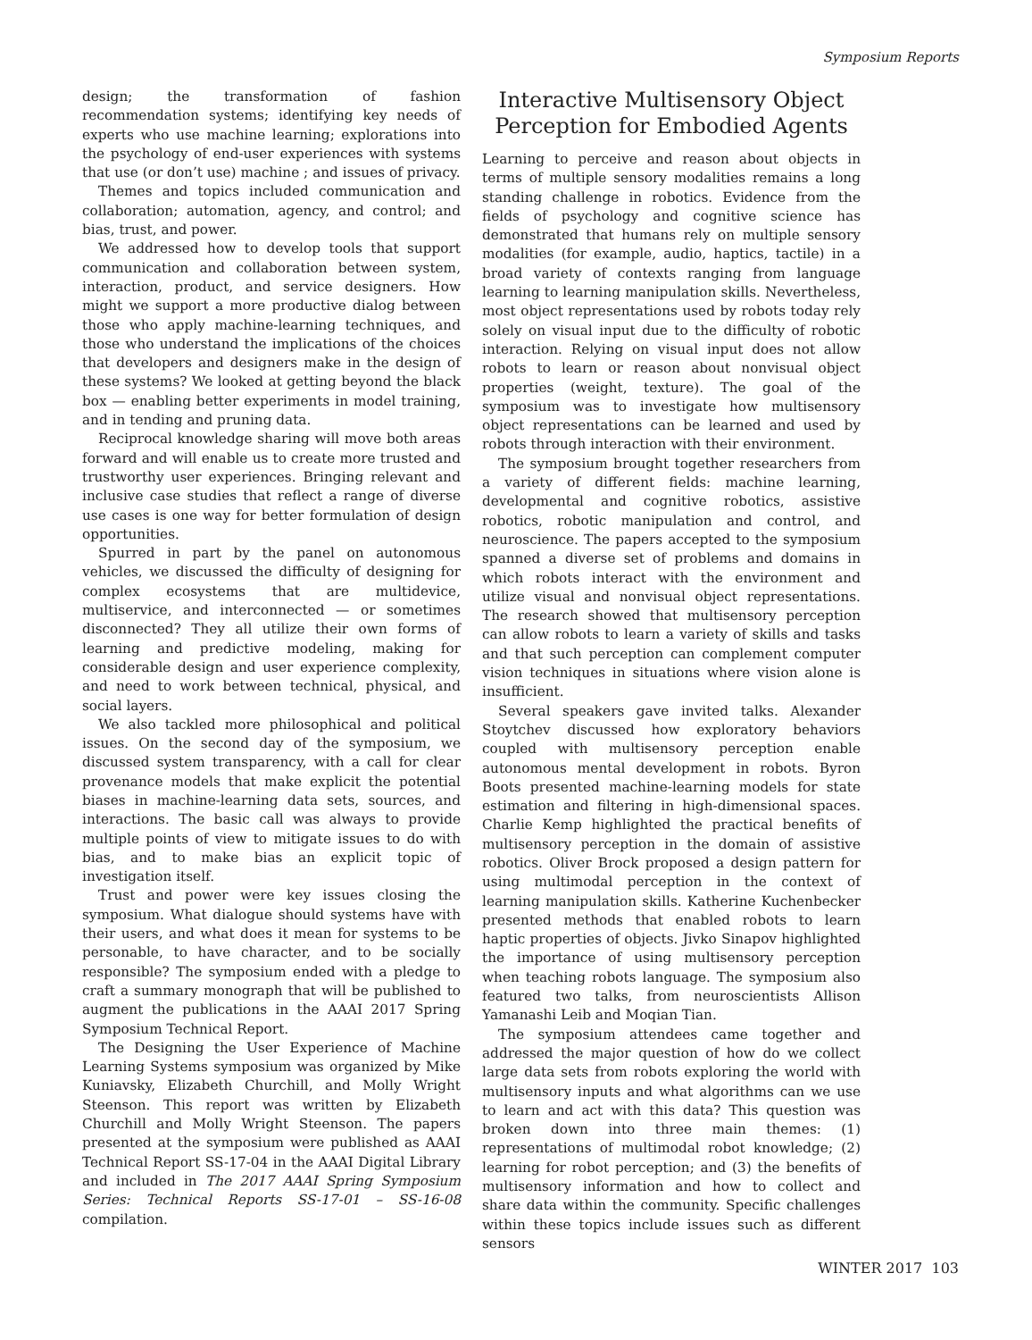Symposium Reports
design; the transformation of fashion recommendation systems; identifying key needs of experts who use machine learning; explorations into the psychology of end-user experiences with systems that use (or don’t use) machine ; and issues of privacy.
Themes and topics included communication and collaboration; automation, agency, and control; and bias, trust, and power.
We addressed how to develop tools that support communication and collaboration between system, interaction, product, and service designers. How might we support a more productive dialog between those who apply machine-learning techniques, and those who understand the implications of the choices that developers and designers make in the design of these systems? We looked at getting beyond the black box — enabling better experiments in model training, and in tending and pruning data.
Reciprocal knowledge sharing will move both areas forward and will enable us to create more trusted and trustworthy user experiences. Bringing relevant and inclusive case studies that reflect a range of diverse use cases is one way for better formulation of design opportunities.
Spurred in part by the panel on autonomous vehicles, we discussed the difficulty of designing for complex ecosystems that are multidevice, multiservice, and interconnected — or sometimes disconnected? They all utilize their own forms of learning and predictive modeling, making for considerable design and user experience complexity, and need to work between technical, physical, and social layers.
We also tackled more philosophical and political issues. On the second day of the symposium, we discussed system transparency, with a call for clear provenance models that make explicit the potential biases in machine-learning data sets, sources, and interactions. The basic call was always to provide multiple points of view to mitigate issues to do with bias, and to make bias an explicit topic of investigation itself.
Trust and power were key issues closing the symposium. What dialogue should systems have with their users, and what does it mean for systems to be personable, to have character, and to be socially responsible? The symposium ended with a pledge to craft a summary monograph that will be published to augment the publications in the AAAI 2017 Spring Symposium Technical Report.
The Designing the User Experience of Machine Learning Systems symposium was organized by Mike Kuniavsky, Elizabeth Churchill, and Molly Wright Steenson. This report was written by Elizabeth Churchill and Molly Wright Steenson. The papers presented at the symposium were published as AAAI Technical Report SS-17-04 in the AAAI Digital Library and included in The 2017 AAAI Spring Symposium Series: Technical Reports SS-17-01 – SS-16-08 compilation.
Interactive Multisensory Object Perception for Embodied Agents
Learning to perceive and reason about objects in terms of multiple sensory modalities remains a long standing challenge in robotics. Evidence from the fields of psychology and cognitive science has demonstrated that humans rely on multiple sensory modalities (for example, audio, haptics, tactile) in a broad variety of contexts ranging from language learning to learning manipulation skills. Nevertheless, most object representations used by robots today rely solely on visual input due to the difficulty of robotic interaction. Relying on visual input does not allow robots to learn or reason about nonvisual object properties (weight, texture). The goal of the symposium was to investigate how multisensory object representations can be learned and used by robots through interaction with their environment.
The symposium brought together researchers from a variety of different fields: machine learning, developmental and cognitive robotics, assistive robotics, robotic manipulation and control, and neuroscience. The papers accepted to the symposium spanned a diverse set of problems and domains in which robots interact with the environment and utilize visual and nonvisual object representations. The research showed that multisensory perception can allow robots to learn a variety of skills and tasks and that such perception can complement computer vision techniques in situations where vision alone is insufficient.
Several speakers gave invited talks. Alexander Stoytchev discussed how exploratory behaviors coupled with multisensory perception enable autonomous mental development in robots. Byron Boots presented machine-learning models for state estimation and filtering in high-dimensional spaces. Charlie Kemp highlighted the practical benefits of multisensory perception in the domain of assistive robotics. Oliver Brock proposed a design pattern for using multimodal perception in the context of learning manipulation skills. Katherine Kuchenbecker presented methods that enabled robots to learn haptic properties of objects. Jivko Sinapov highlighted the importance of using multisensory perception when teaching robots language. The symposium also featured two talks, from neuroscientists Allison Yamanashi Leib and Moqian Tian.
The symposium attendees came together and addressed the major question of how do we collect large data sets from robots exploring the world with multisensory inputs and what algorithms can we use to learn and act with this data? This question was broken down into three main themes: (1) representations of multimodal robot knowledge; (2) learning for robot perception; and (3) the benefits of multisensory information and how to collect and share data within the community. Specific challenges within these topics include issues such as different sensors
WINTER 2017 103